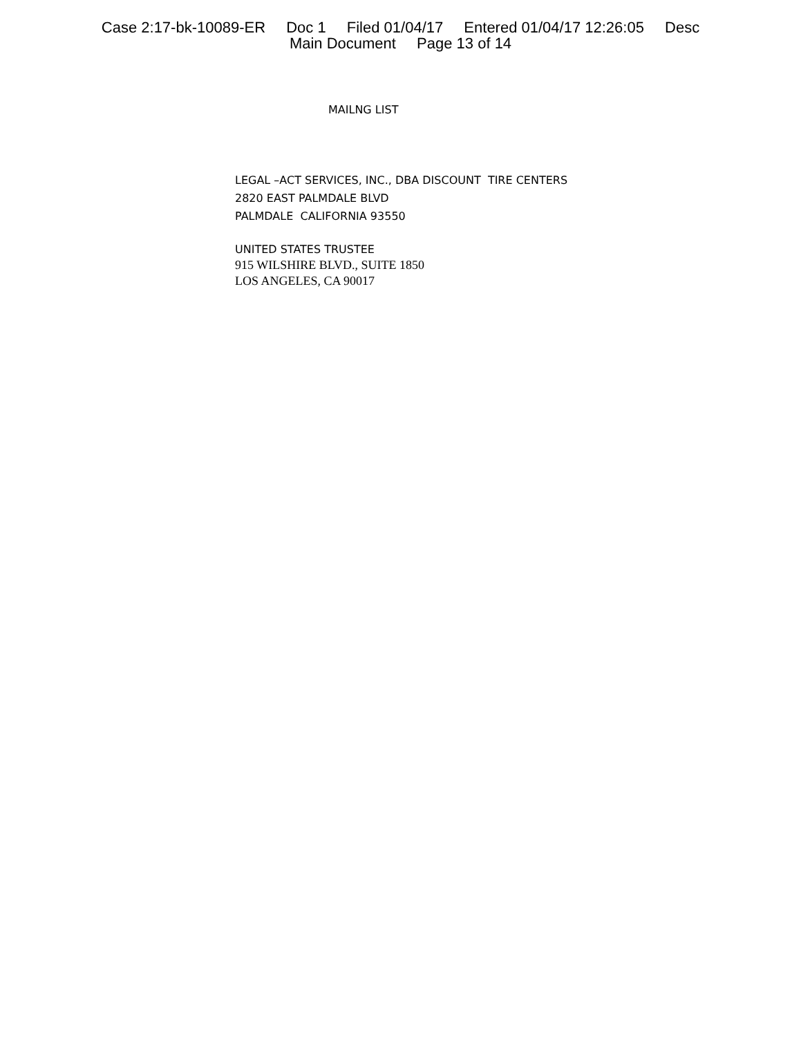Case 2:17-bk-10089-ER Doc 1 Filed 01/04/17 Entered 01/04/17 12:26:05 Desc
Main Document Page 13 of 14
MAILNG LIST
LEGAL –ACT SERVICES, INC., DBA DISCOUNT TIRE CENTERS
2820 EAST PALMDALE BLVD
PALMDALE CALIFORNIA 93550
UNITED STATES TRUSTEE
915 WILSHIRE BLVD., SUITE 1850
LOS ANGELES, CA 90017